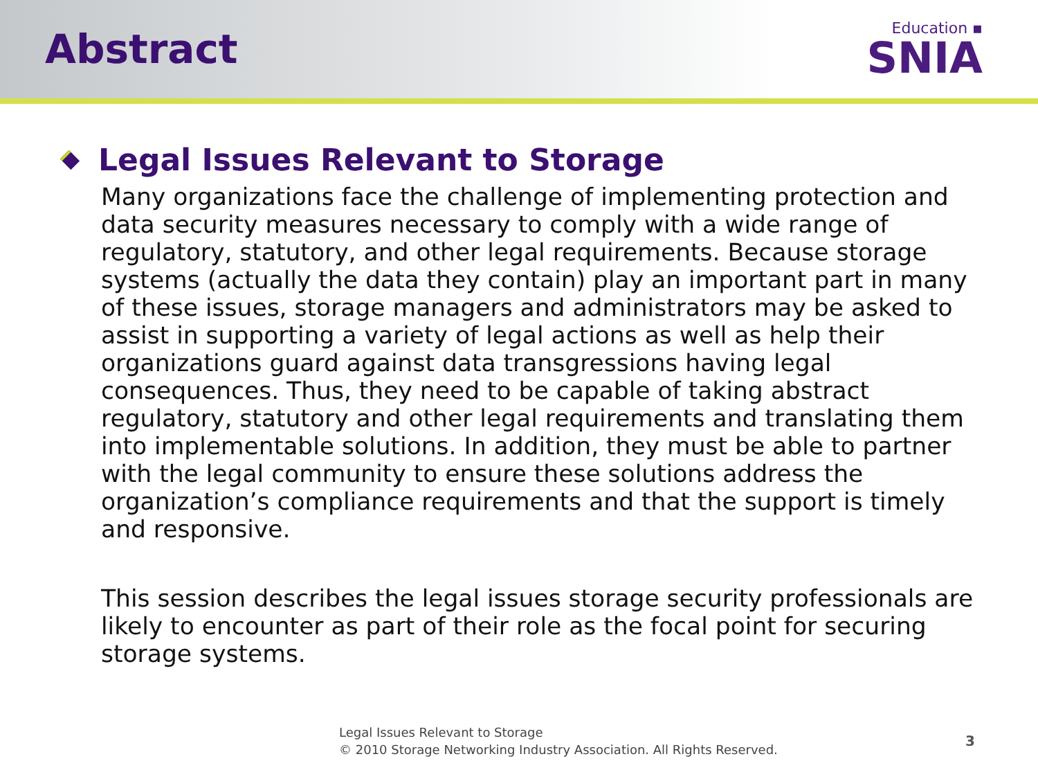Abstract
Education ▪
SNIA
Legal Issues Relevant to Storage
Many organizations face the challenge of implementing protection and data security measures necessary to comply with a wide range of regulatory, statutory, and other legal requirements. Because storage systems (actually the data they contain) play an important part in many of these issues, storage managers and administrators may be asked to assist in supporting a variety of legal actions as well as help their organizations guard against data transgressions having legal consequences. Thus, they need to be capable of taking abstract regulatory, statutory and other legal requirements and translating them into implementable solutions. In addition, they must be able to partner with the legal community to ensure these solutions address the organization’s compliance requirements and that the support is timely and responsive.
This session describes the legal issues storage security professionals are likely to encounter as part of their role as the focal point for securing storage systems.
Legal Issues Relevant to Storage
© 2010 Storage Networking Industry Association. All Rights Reserved.
3